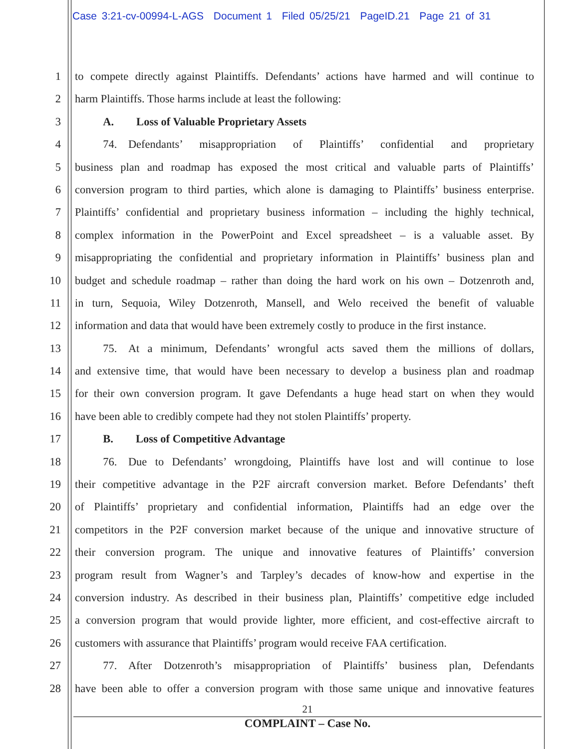Case 3:21-cv-00994-L-AGS Document 1 Filed 05/25/21 PageID.21 Page 21 of 31
1 to compete directly against Plaintiffs. Defendants’ actions have harmed and will continue to
2 harm Plaintiffs. Those harms include at least the following:
3   A.  Loss of Valuable Proprietary Assets
4   74. Defendants’ misappropriation of Plaintiffs’ confidential and proprietary
5 business plan and roadmap has exposed the most critical and valuable parts of Plaintiffs’
6 conversion program to third parties, which alone is damaging to Plaintiffs’ business enterprise.
7 Plaintiffs’ confidential and proprietary business information – including the highly technical,
8 complex information in the PowerPoint and Excel spreadsheet – is a valuable asset. By
9 misappropriating the confidential and proprietary information in Plaintiffs’ business plan and
10 budget and schedule roadmap – rather than doing the hard work on his own – Dotzenroth and,
11 in turn, Sequoia, Wiley Dotzenroth, Mansell, and Welo received the benefit of valuable
12 information and data that would have been extremely costly to produce in the first instance.
13   75. At a minimum, Defendants’ wrongful acts saved them the millions of dollars,
14 and extensive time, that would have been necessary to develop a business plan and roadmap
15 for their own conversion program. It gave Defendants a huge head start on when they would
16 have been able to credibly compete had they not stolen Plaintiffs’ property.
17   B.  Loss of Competitive Advantage
18   76. Due to Defendants’ wrongdoing, Plaintiffs have lost and will continue to lose
19 their competitive advantage in the P2F aircraft conversion market. Before Defendants’ theft
20 of Plaintiffs’ proprietary and confidential information, Plaintiffs had an edge over the
21 competitors in the P2F conversion market because of the unique and innovative structure of
22 their conversion program. The unique and innovative features of Plaintiffs’ conversion
23 program result from Wagner’s and Tarpley’s decades of know-how and expertise in the
24 conversion industry. As described in their business plan, Plaintiffs’ competitive edge included
25 a conversion program that would provide lighter, more efficient, and cost-effective aircraft to
26 customers with assurance that Plaintiffs’ program would receive FAA certification.
27   77. After Dotzenroth’s misappropriation of Plaintiffs’ business plan, Defendants
28 have been able to offer a conversion program with those same unique and innovative features
21
COMPLAINT – Case No.